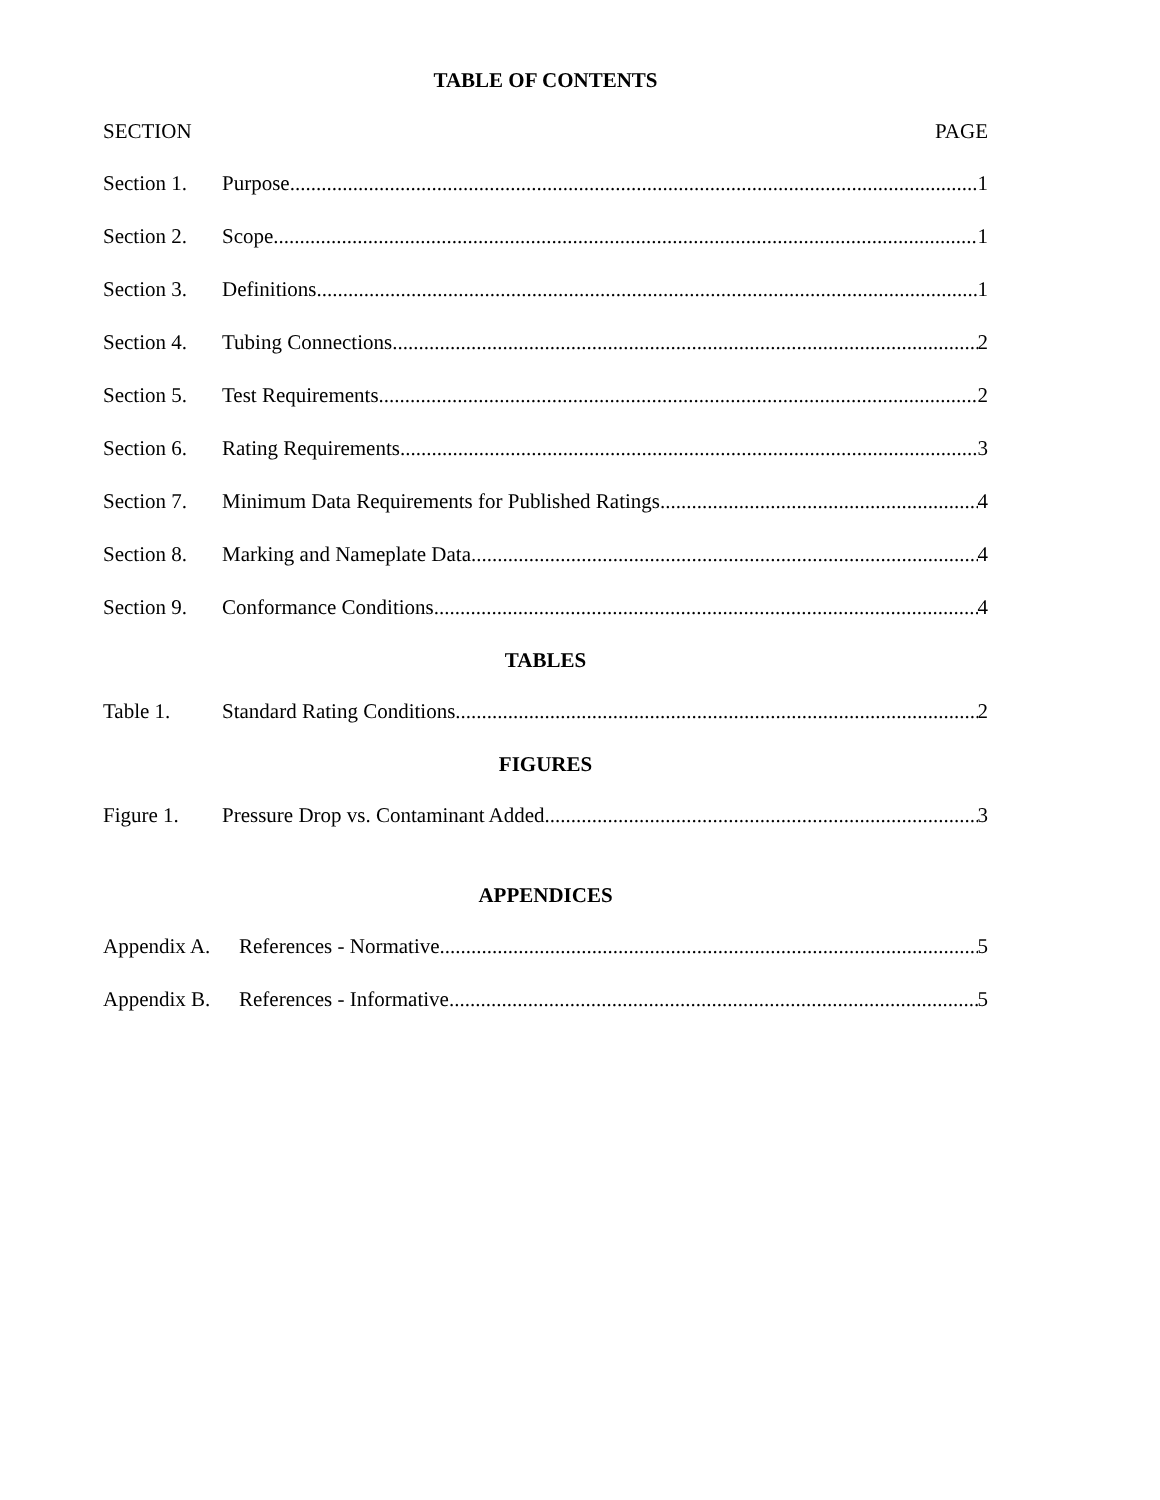TABLE OF CONTENTS
SECTION PAGE
Section 1. Purpose 1
Section 2. Scope 1
Section 3. Definitions 1
Section 4. Tubing Connections 2
Section 5. Test Requirements 2
Section 6. Rating Requirements 3
Section 7. Minimum Data Requirements for Published Ratings 4
Section 8. Marking and Nameplate Data 4
Section 9. Conformance Conditions 4
TABLES
Table 1. Standard Rating Conditions 2
FIGURES
Figure 1. Pressure Drop vs. Contaminant Added 3
APPENDICES
Appendix A. References - Normative 5
Appendix B. References - Informative 5